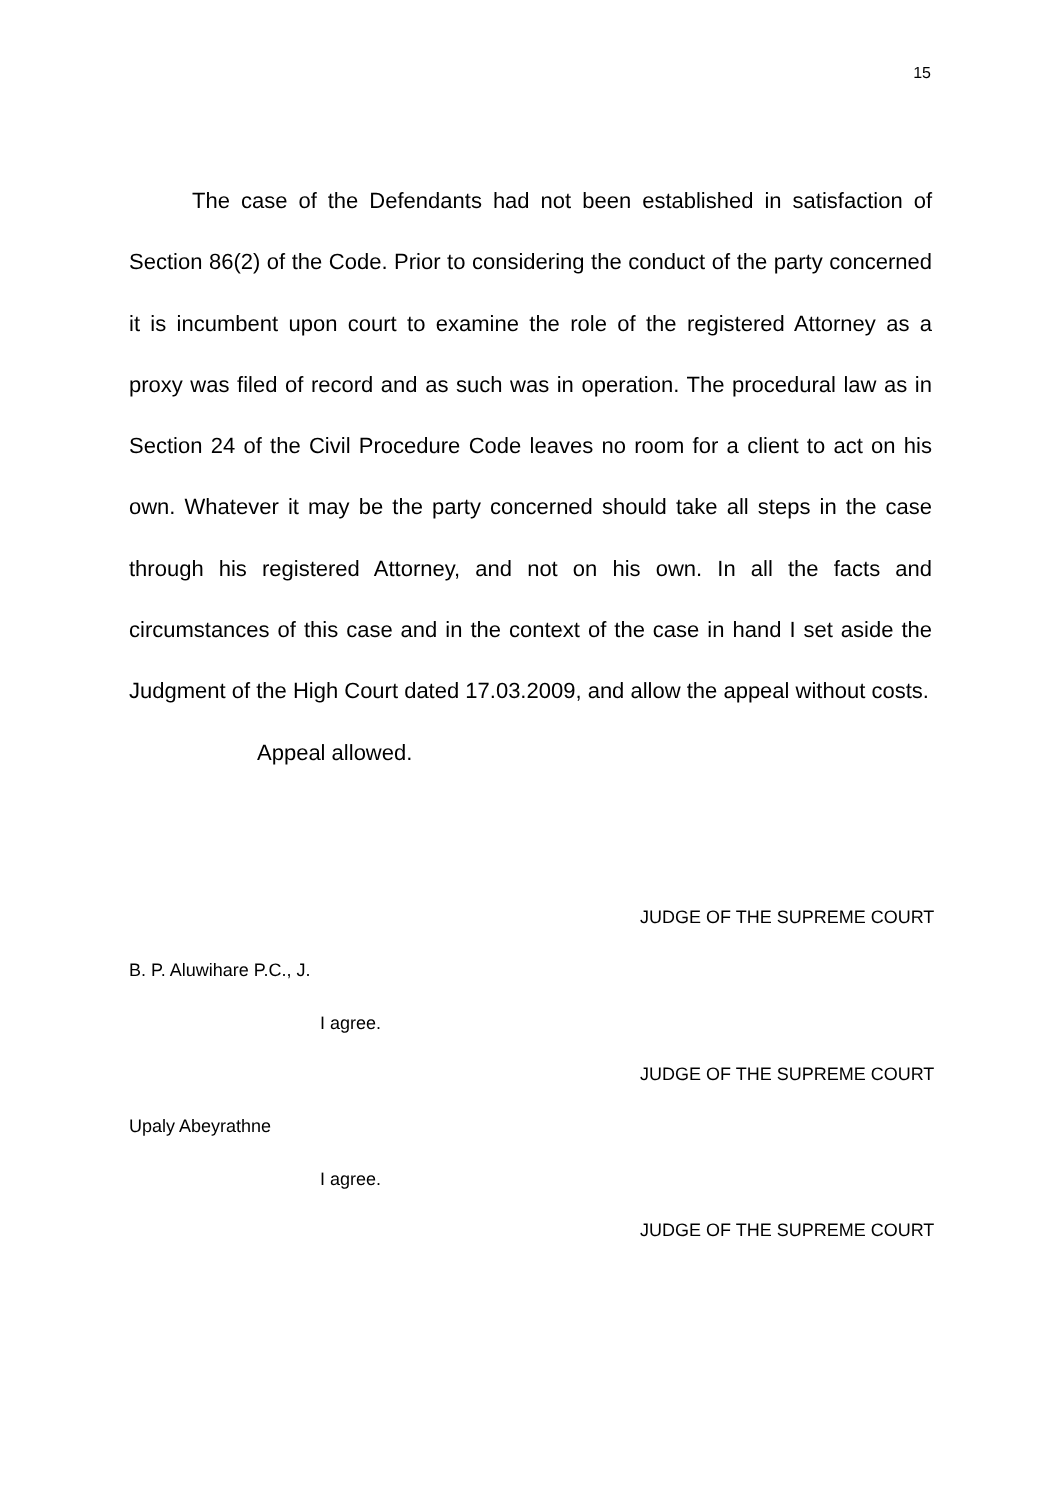15
The case of the Defendants had not been established in satisfaction of Section 86(2) of the Code. Prior to considering the conduct of the party concerned it is incumbent upon court to examine the role of the registered Attorney as a proxy was filed of record and as such was in operation. The procedural law as in Section 24 of the Civil Procedure Code leaves no room for a client to act on his own. Whatever it may be the party concerned should take all steps in the case through his registered Attorney, and not on his own. In all the facts and circumstances of this case and in the context of the case in hand I set aside the Judgment of the High Court dated 17.03.2009, and allow the appeal without costs.
Appeal allowed.
JUDGE OF THE SUPREME COURT
B. P. Aluwihare P.C., J.
I agree.
JUDGE OF THE SUPREME COURT
Upaly Abeyrathne
I agree.
JUDGE OF THE SUPREME COURT